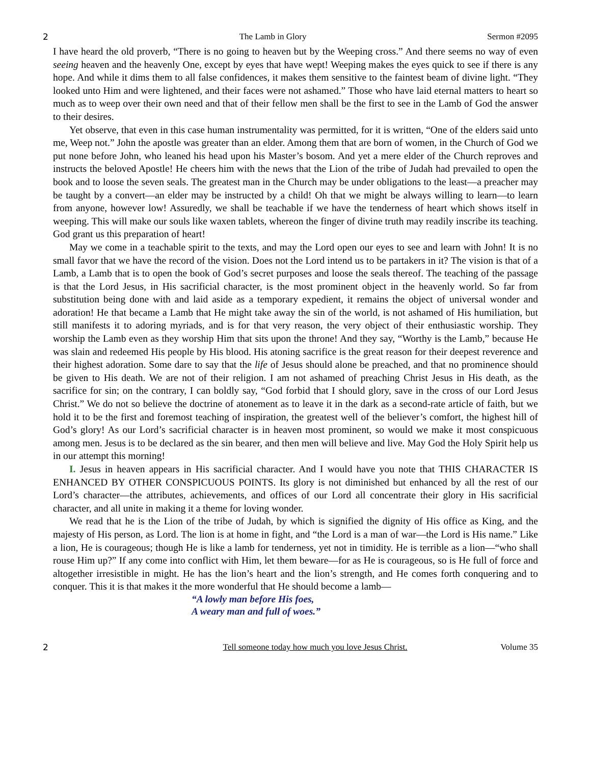2 The Lamb in Glory Sermon #2095
I have heard the old proverb, “There is no going to heaven but by the Weeping cross.” And there seems no way of even seeing heaven and the heavenly One, except by eyes that have wept! Weeping makes the eyes quick to see if there is any hope. And while it dims them to all false confidences, it makes them sensitive to the faintest beam of divine light. “They looked unto Him and were lightened, and their faces were not ashamed.” Those who have laid eternal matters to heart so much as to weep over their own need and that of their fellow men shall be the first to see in the Lamb of God the answer to their desires.
Yet observe, that even in this case human instrumentality was permitted, for it is written, “One of the elders said unto me, Weep not.” John the apostle was greater than an elder. Among them that are born of women, in the Church of God we put none before John, who leaned his head upon his Master’s bosom. And yet a mere elder of the Church reproves and instructs the beloved Apostle! He cheers him with the news that the Lion of the tribe of Judah had prevailed to open the book and to loose the seven seals. The greatest man in the Church may be under obligations to the least—a preacher may be taught by a convert—an elder may be instructed by a child! Oh that we might be always willing to learn—to learn from anyone, however low! Assuredly, we shall be teachable if we have the tenderness of heart which shows itself in weeping. This will make our souls like waxen tablets, whereon the finger of divine truth may readily inscribe its teaching. God grant us this preparation of heart!
May we come in a teachable spirit to the texts, and may the Lord open our eyes to see and learn with John! It is no small favor that we have the record of the vision. Does not the Lord intend us to be partakers in it? The vision is that of a Lamb, a Lamb that is to open the book of God’s secret purposes and loose the seals thereof. The teaching of the passage is that the Lord Jesus, in His sacrificial character, is the most prominent object in the heavenly world. So far from substitution being done with and laid aside as a temporary expedient, it remains the object of universal wonder and adoration! He that became a Lamb that He might take away the sin of the world, is not ashamed of His humiliation, but still manifests it to adoring myriads, and is for that very reason, the very object of their enthusiastic worship. They worship the Lamb even as they worship Him that sits upon the throne! And they say, “Worthy is the Lamb,” because He was slain and redeemed His people by His blood. His atoning sacrifice is the great reason for their deepest reverence and their highest adoration. Some dare to say that the life of Jesus should alone be preached, and that no prominence should be given to His death. We are not of their religion. I am not ashamed of preaching Christ Jesus in His death, as the sacrifice for sin; on the contrary, I can boldly say, “God forbid that I should glory, save in the cross of our Lord Jesus Christ.” We do not so believe the doctrine of atonement as to leave it in the dark as a second-rate article of faith, but we hold it to be the first and foremost teaching of inspiration, the greatest well of the believer’s comfort, the highest hill of God’s glory! As our Lord’s sacrificial character is in heaven most prominent, so would we make it most conspicuous among men. Jesus is to be declared as the sin bearer, and then men will believe and live. May God the Holy Spirit help us in our attempt this morning!
I. Jesus in heaven appears in His sacrificial character. And I would have you note that THIS CHARACTER IS ENHANCED BY OTHER CONSPICUOUS POINTS. Its glory is not diminished but enhanced by all the rest of our Lord’s character—the attributes, achievements, and offices of our Lord all concentrate their glory in His sacrificial character, and all unite in making it a theme for loving wonder.
We read that he is the Lion of the tribe of Judah, by which is signified the dignity of His office as King, and the majesty of His person, as Lord. The lion is at home in fight, and “the Lord is a man of war—the Lord is His name.” Like a lion, He is courageous; though He is like a lamb for tenderness, yet not in timidity. He is terrible as a lion—“who shall rouse Him up?” If any come into conflict with Him, let them beware—for as He is courageous, so is He full of force and altogether irresistible in might. He has the lion’s heart and the lion’s strength, and He comes forth conquering and to conquer. This it is that makes it the more wonderful that He should become a lamb—
“A lowly man before His foes,
A weary man and full of woes.”
2 Tell someone today how much you love Jesus Christ. Volume 35